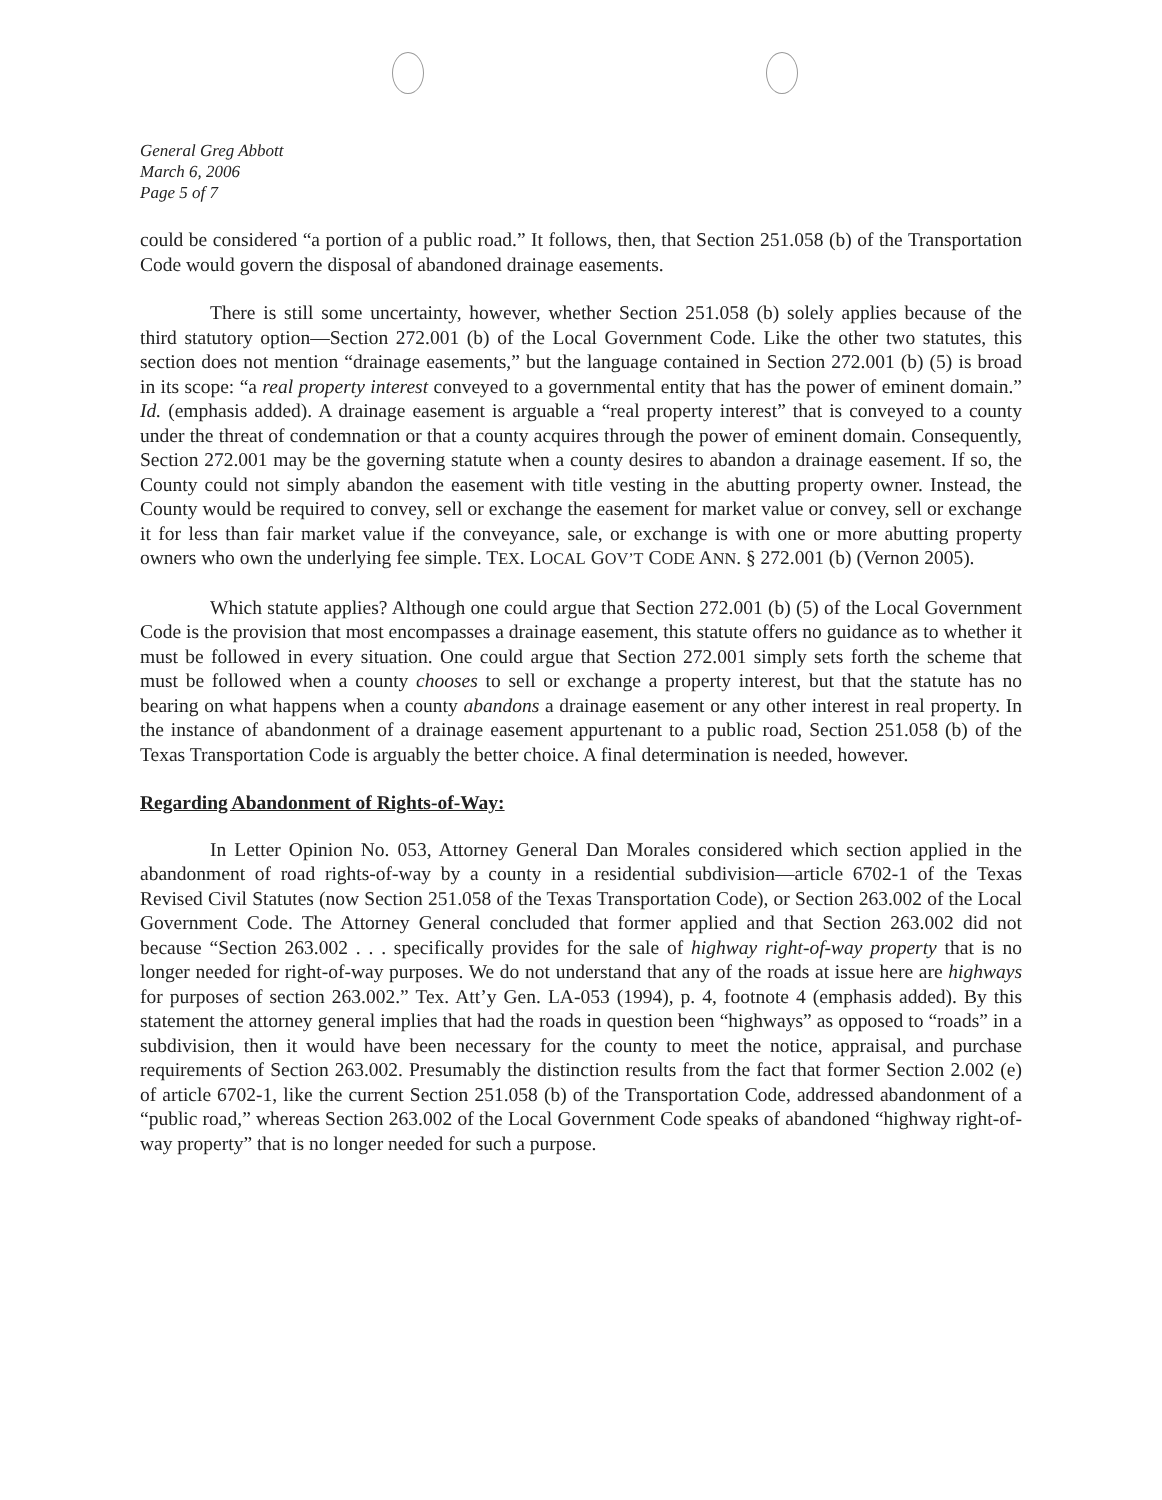General Greg Abbott
March 6, 2006
Page 5 of 7
could be considered “a portion of a public road.” It follows, then, that Section 251.058 (b) of the Transportation Code would govern the disposal of abandoned drainage easements.
There is still some uncertainty, however, whether Section 251.058 (b) solely applies because of the third statutory option—Section 272.001 (b) of the Local Government Code. Like the other two statutes, this section does not mention “drainage easements,” but the language contained in Section 272.001 (b) (5) is broad in its scope: “a real property interest conveyed to a governmental entity that has the power of eminent domain.” Id. (emphasis added). A drainage easement is arguable a “real property interest” that is conveyed to a county under the threat of condemnation or that a county acquires through the power of eminent domain. Consequently, Section 272.001 may be the governing statute when a county desires to abandon a drainage easement. If so, the County could not simply abandon the easement with title vesting in the abutting property owner. Instead, the County would be required to convey, sell or exchange the easement for market value or convey, sell or exchange it for less than fair market value if the conveyance, sale, or exchange is with one or more abutting property owners who own the underlying fee simple. TEX. LOCAL GOV’T CODE ANN. § 272.001 (b) (Vernon 2005).
Which statute applies? Although one could argue that Section 272.001 (b) (5) of the Local Government Code is the provision that most encompasses a drainage easement, this statute offers no guidance as to whether it must be followed in every situation. One could argue that Section 272.001 simply sets forth the scheme that must be followed when a county chooses to sell or exchange a property interest, but that the statute has no bearing on what happens when a county abandons a drainage easement or any other interest in real property. In the instance of abandonment of a drainage easement appurtenant to a public road, Section 251.058 (b) of the Texas Transportation Code is arguably the better choice. A final determination is needed, however.
Regarding Abandonment of Rights-of-Way:
In Letter Opinion No. 053, Attorney General Dan Morales considered which section applied in the abandonment of road rights-of-way by a county in a residential subdivision—article 6702-1 of the Texas Revised Civil Statutes (now Section 251.058 of the Texas Transportation Code), or Section 263.002 of the Local Government Code. The Attorney General concluded that former applied and that Section 263.002 did not because “Section 263.002 . . . specifically provides for the sale of highway right-of-way property that is no longer needed for right-of-way purposes. We do not understand that any of the roads at issue here are highways for purposes of section 263.002.” Tex. Att’y Gen. LA-053 (1994), p. 4, footnote 4 (emphasis added). By this statement the attorney general implies that had the roads in question been “highways” as opposed to “roads” in a subdivision, then it would have been necessary for the county to meet the notice, appraisal, and purchase requirements of Section 263.002. Presumably the distinction results from the fact that former Section 2.002 (e) of article 6702-1, like the current Section 251.058 (b) of the Transportation Code, addressed abandonment of a “public road,” whereas Section 263.002 of the Local Government Code speaks of abandoned “highway right-of-way property” that is no longer needed for such a purpose.